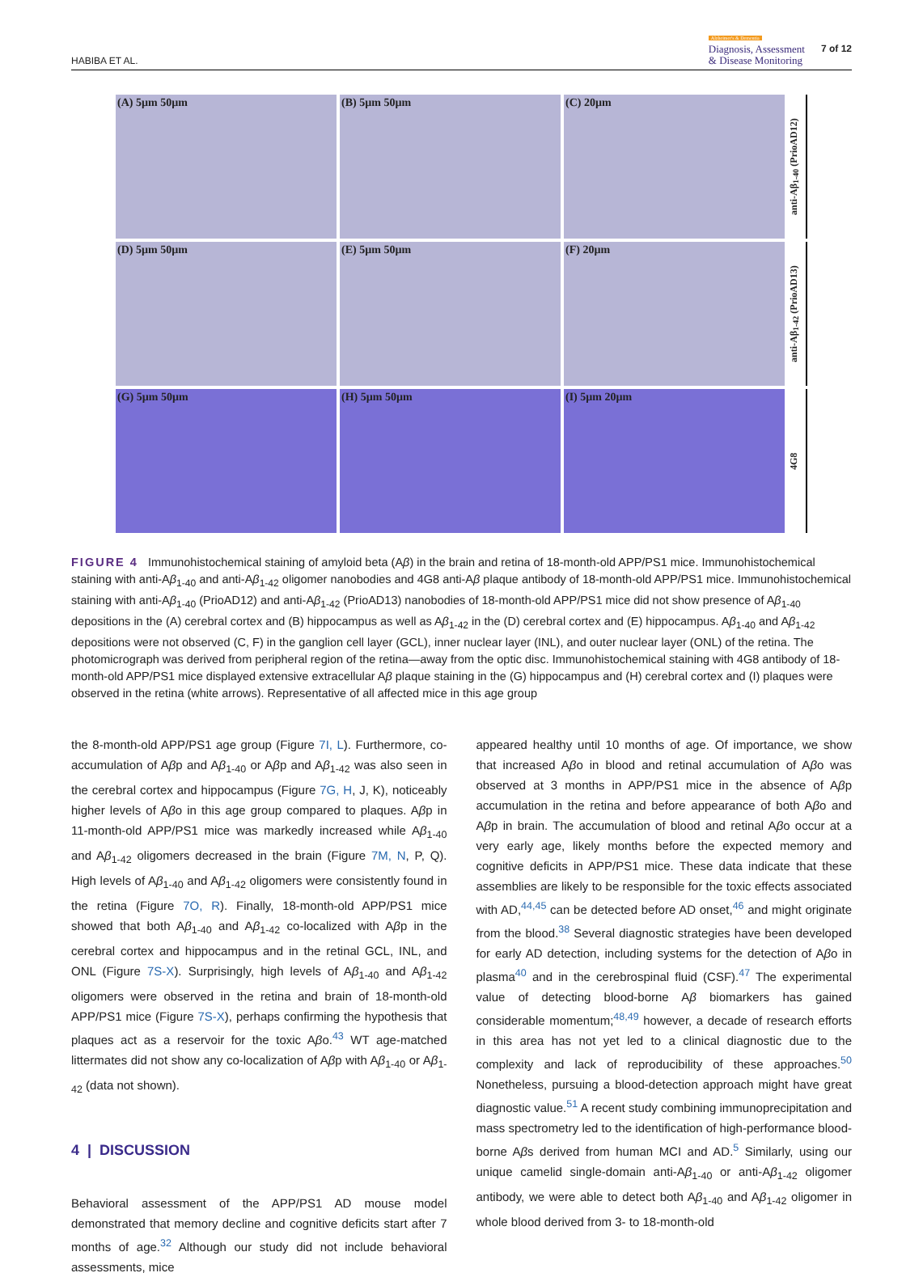HABIBA ET AL. Alzheimer's & Dementia
Diagnosis, Assessment
& Disease Monitoring 7 of 12
(A) 5µm 50µm
(B) 5µm 50µm
(C) 20µm
anti-Aβ<sub>1-40</sub> (PrioAD12)
(D) 5µm 50µm
(E) 5µm 50µm
(F) 20µm
anti-Aβ<sub>1-42</sub> (PrioAD13)
(G) 5µm 50µm
(H) 5µm 50µm
(I) 5µm 20µm
4G8
FIGURE 4 Immunohistochemical staining of amyloid beta (Aβ) in the brain and retina of 18-month-old APP/PS1 mice. Immunohistochemical staining with anti-Aβ<sub>1-40</sub> and anti-Aβ<sub>1-42</sub> oligomer nanobodies and 4G8 anti-Aβ plaque antibody of 18-month-old APP/PS1 mice. Immunohistochemical staining with anti-Aβ<sub>1-40</sub> (PrioAD12) and anti-Aβ<sub>1-42</sub> (PrioAD13) nanobodies of 18-month-old APP/PS1 mice did not show presence of Aβ<sub>1-40</sub> depositions in the (A) cerebral cortex and (B) hippocampus as well as Aβ<sub>1-42</sub> in the (D) cerebral cortex and (E) hippocampus. Aβ<sub>1-40</sub> and Aβ<sub>1-42</sub> depositions were not observed (C, F) in the ganglion cell layer (GCL), inner nuclear layer (INL), and outer nuclear layer (ONL) of the retina. The photomicrograph was derived from peripheral region of the retina—away from the optic disc. Immunohistochemical staining with 4G8 antibody of 18-month-old APP/PS1 mice displayed extensive extracellular Aβ plaque staining in the (G) hippocampus and (H) cerebral cortex and (I) plaques were observed in the retina (white arrows). Representative of all affected mice in this age group
the 8-month-old APP/PS1 age group (Figure 7I, L). Furthermore, co-accumulation of Aβp and Aβ<sub>1-40</sub> or Aβp and Aβ<sub>1-42</sub> was also seen in the cerebral cortex and hippocampus (Figure 7G, H, J, K), noticeably higher levels of Aβo in this age group compared to plaques. Aβp in 11-month-old APP/PS1 mice was markedly increased while Aβ<sub>1-40</sub> and Aβ<sub>1-42</sub> oligomers decreased in the brain (Figure 7M, N, P, Q). High levels of Aβ<sub>1-40</sub> and Aβ<sub>1-42</sub> oligomers were consistently found in the retina (Figure 7O, R). Finally, 18-month-old APP/PS1 mice showed that both Aβ<sub>1-40</sub> and Aβ<sub>1-42</sub> co-localized with Aβp in the cerebral cortex and hippocampus and in the retinal GCL, INL, and ONL (Figure 7S-X). Surprisingly, high levels of Aβ<sub>1-40</sub> and Aβ<sub>1-42</sub> oligomers were observed in the retina and brain of 18-month-old APP/PS1 mice (Figure 7S-X), perhaps confirming the hypothesis that plaques act as a reservoir for the toxic Aβo.<sup>43</sup> WT age-matched littermates did not show any co-localization of Aβp with Aβ<sub>1-40</sub> or Aβ<sub>1-42</sub> (data not shown).
4 | DISCUSSION
Behavioral assessment of the APP/PS1 AD mouse model demonstrated that memory decline and cognitive deficits start after 7 months of age.<sup>32</sup> Although our study did not include behavioral assessments, mice
appeared healthy until 10 months of age. Of importance, we show that increased Aβo in blood and retinal accumulation of Aβo was observed at 3 months in APP/PS1 mice in the absence of Aβp accumulation in the retina and before appearance of both Aβo and Aβp in brain. The accumulation of blood and retinal Aβo occur at a very early age, likely months before the expected memory and cognitive deficits in APP/PS1 mice. These data indicate that these assemblies are likely to be responsible for the toxic effects associated with AD,<sup>44,45</sup> can be detected before AD onset,<sup>46</sup> and might originate from the blood.<sup>38</sup> Several diagnostic strategies have been developed for early AD detection, including systems for the detection of Aβo in plasma<sup>40</sup> and in the cerebrospinal fluid (CSF).<sup>47</sup> The experimental value of detecting blood-borne Aβ biomarkers has gained considerable momentum;<sup>48,49</sup> however, a decade of research efforts in this area has not yet led to a clinical diagnostic due to the complexity and lack of reproducibility of these approaches.<sup>50</sup> Nonetheless, pursuing a blood-detection approach might have great diagnostic value.<sup>51</sup> A recent study combining immunoprecipitation and mass spectrometry led to the identification of high-performance blood-borne Aβs derived from human MCI and AD.<sup>5</sup> Similarly, using our unique camelid single-domain anti-Aβ<sub>1-40</sub> or anti-Aβ<sub>1-42</sub> oligomer antibody, we were able to detect both Aβ<sub>1-40</sub> and Aβ<sub>1-42</sub> oligomer in whole blood derived from 3- to 18-month-old